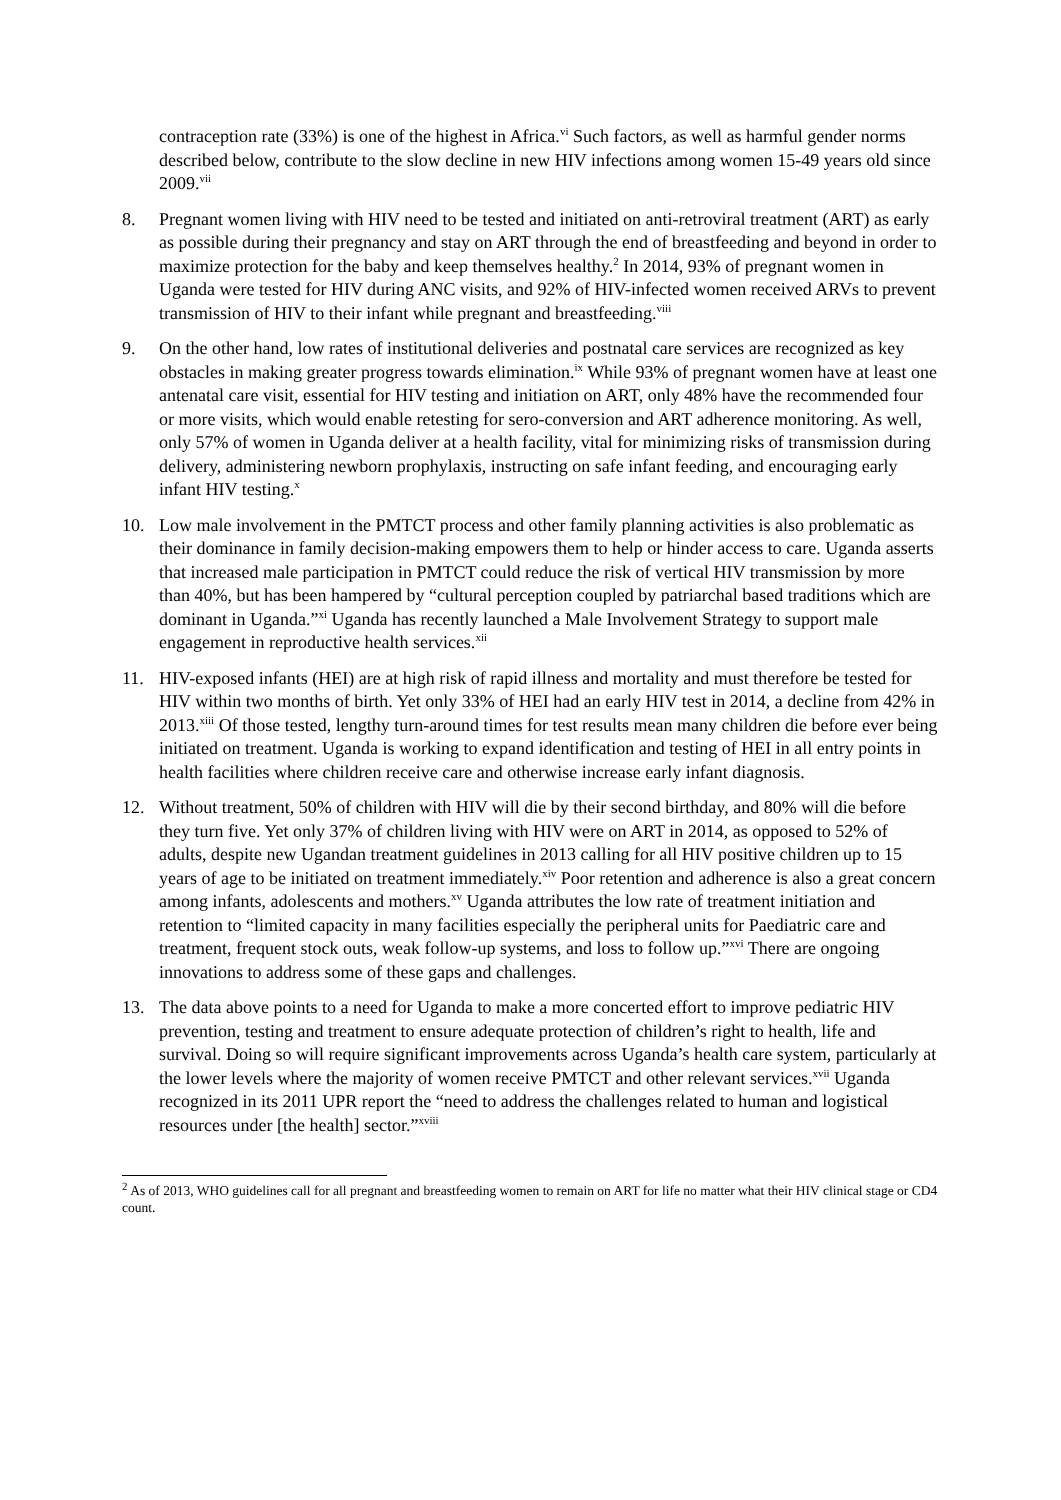contraception rate (33%) is one of the highest in Africa.<sup>vi</sup> Such factors, as well as harmful gender norms described below, contribute to the slow decline in new HIV infections among women 15-49 years old since 2009.<sup>vii</sup>
8. Pregnant women living with HIV need to be tested and initiated on anti-retroviral treatment (ART) as early as possible during their pregnancy and stay on ART through the end of breastfeeding and beyond in order to maximize protection for the baby and keep themselves healthy.<sup>2</sup> In 2014, 93% of pregnant women in Uganda were tested for HIV during ANC visits, and 92% of HIV-infected women received ARVs to prevent transmission of HIV to their infant while pregnant and breastfeeding.<sup>viii</sup>
9. On the other hand, low rates of institutional deliveries and postnatal care services are recognized as key obstacles in making greater progress towards elimination.<sup>ix</sup> While 93% of pregnant women have at least one antenatal care visit, essential for HIV testing and initiation on ART, only 48% have the recommended four or more visits, which would enable retesting for sero-conversion and ART adherence monitoring. As well, only 57% of women in Uganda deliver at a health facility, vital for minimizing risks of transmission during delivery, administering newborn prophylaxis, instructing on safe infant feeding, and encouraging early infant HIV testing.<sup>x</sup>
10. Low male involvement in the PMTCT process and other family planning activities is also problematic as their dominance in family decision-making empowers them to help or hinder access to care. Uganda asserts that increased male participation in PMTCT could reduce the risk of vertical HIV transmission by more than 40%, but has been hampered by “cultural perception coupled by patriarchal based traditions which are dominant in Uganda.”<sup>xi</sup> Uganda has recently launched a Male Involvement Strategy to support male engagement in reproductive health services.<sup>xii</sup>
11. HIV-exposed infants (HEI) are at high risk of rapid illness and mortality and must therefore be tested for HIV within two months of birth. Yet only 33% of HEI had an early HIV test in 2014, a decline from 42% in 2013.<sup>xiii</sup> Of those tested, lengthy turn-around times for test results mean many children die before ever being initiated on treatment. Uganda is working to expand identification and testing of HEI in all entry points in health facilities where children receive care and otherwise increase early infant diagnosis.
12. Without treatment, 50% of children with HIV will die by their second birthday, and 80% will die before they turn five. Yet only 37% of children living with HIV were on ART in 2014, as opposed to 52% of adults, despite new Ugandan treatment guidelines in 2013 calling for all HIV positive children up to 15 years of age to be initiated on treatment immediately.<sup>xiv</sup> Poor retention and adherence is also a great concern among infants, adolescents and mothers.<sup>xv</sup> Uganda attributes the low rate of treatment initiation and retention to “limited capacity in many facilities especially the peripheral units for Paediatric care and treatment, frequent stock outs, weak follow-up systems, and loss to follow up.”<sup>xvi</sup> There are ongoing innovations to address some of these gaps and challenges.
13. The data above points to a need for Uganda to make a more concerted effort to improve pediatric HIV prevention, testing and treatment to ensure adequate protection of children’s right to health, life and survival. Doing so will require significant improvements across Uganda’s health care system, particularly at the lower levels where the majority of women receive PMTCT and other relevant services.<sup>xvii</sup> Uganda recognized in its 2011 UPR report the “need to address the challenges related to human and logistical resources under [the health] sector.”<sup>xviii</sup>
<sup>2</sup> As of 2013, WHO guidelines call for all pregnant and breastfeeding women to remain on ART for life no matter what their HIV clinical stage or CD4 count.